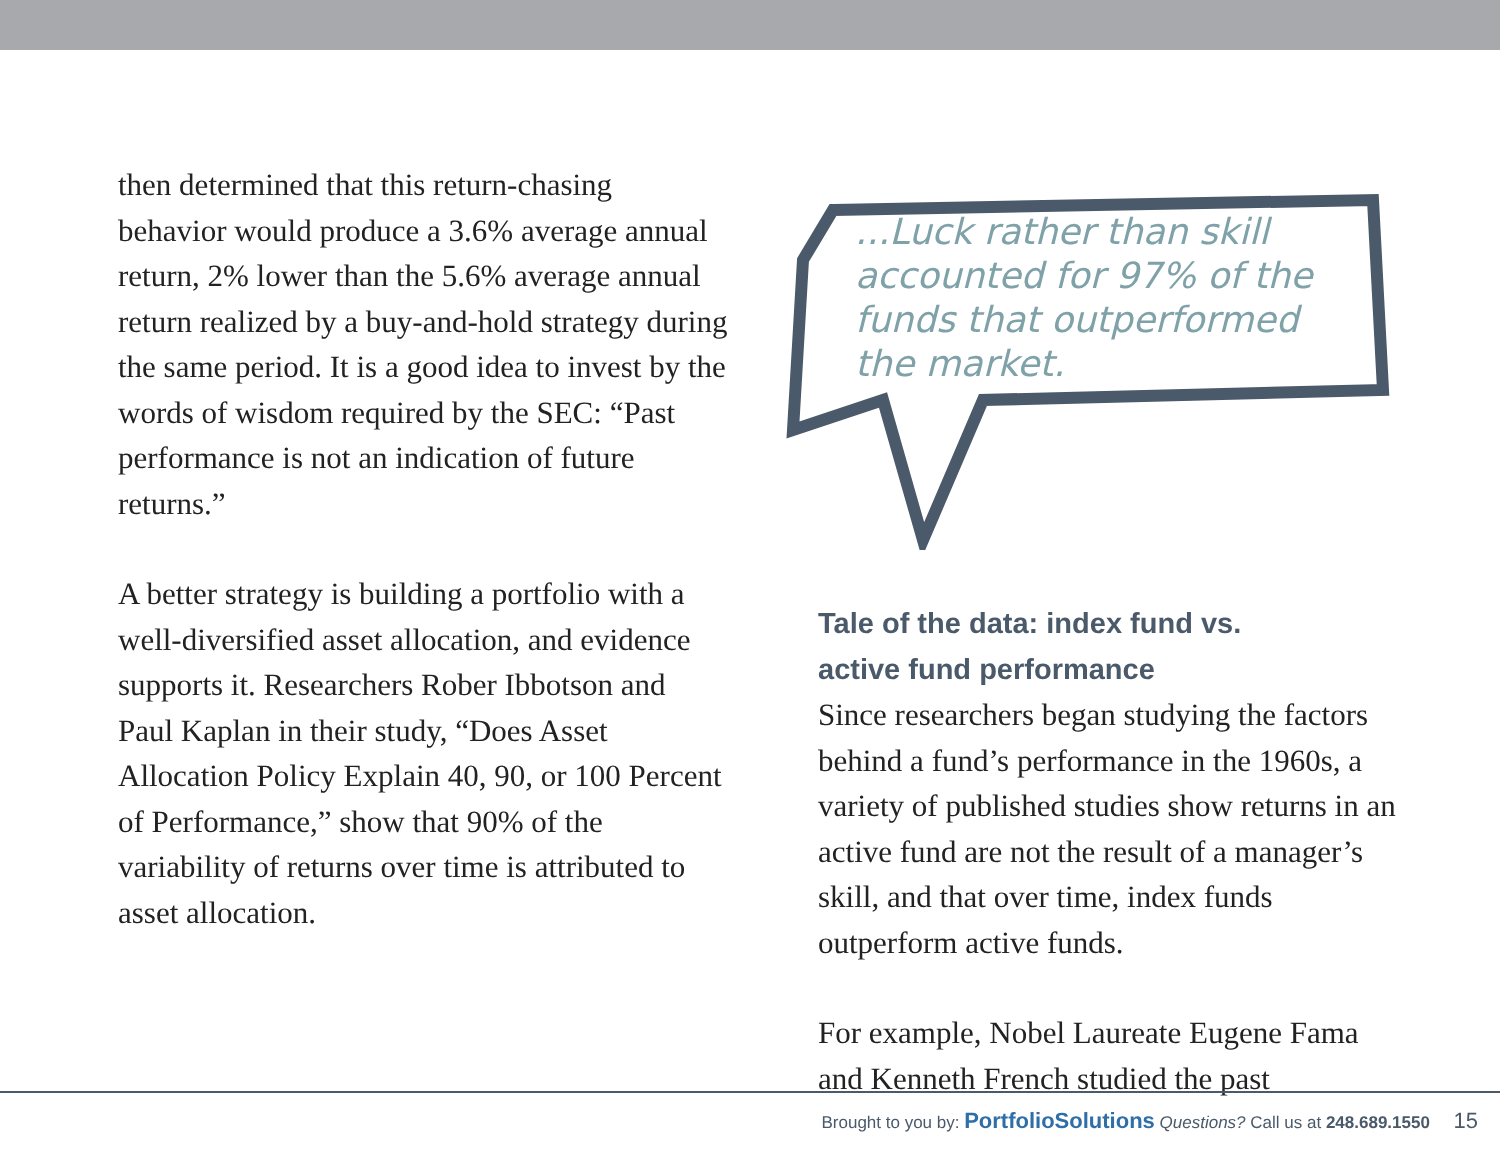then determined that this return-chasing behavior would produce a 3.6% average annual return, 2% lower than the 5.6% average annual return realized by a buy-and-hold strategy during the same period. It is a good idea to invest by the words of wisdom required by the SEC: “Past performance is not an indication of future returns.”
A better strategy is building a portfolio with a well-diversified asset allocation, and evidence supports it. Researchers Rober Ibbotson and Paul Kaplan in their study, “Does Asset Allocation Policy Explain 40, 90, or 100 Percent of Performance,” show that 90% of the variability of returns over time is attributed to asset allocation.
...Luck rather than skill accounted for 97% of the funds that outperformed the market.
Tale of the data: index fund vs.
active fund performance
Since researchers began studying the factors behind a fund’s performance in the 1960s, a variety of published studies show returns in an active fund are not the result of a manager’s skill, and that over time, index funds outperform active funds.
For example, Nobel Laureate Eugene Fama and Kenneth French studied the past
Brought to you by: PortfolioSolutions Questions? Call us at 248.689.1550 15